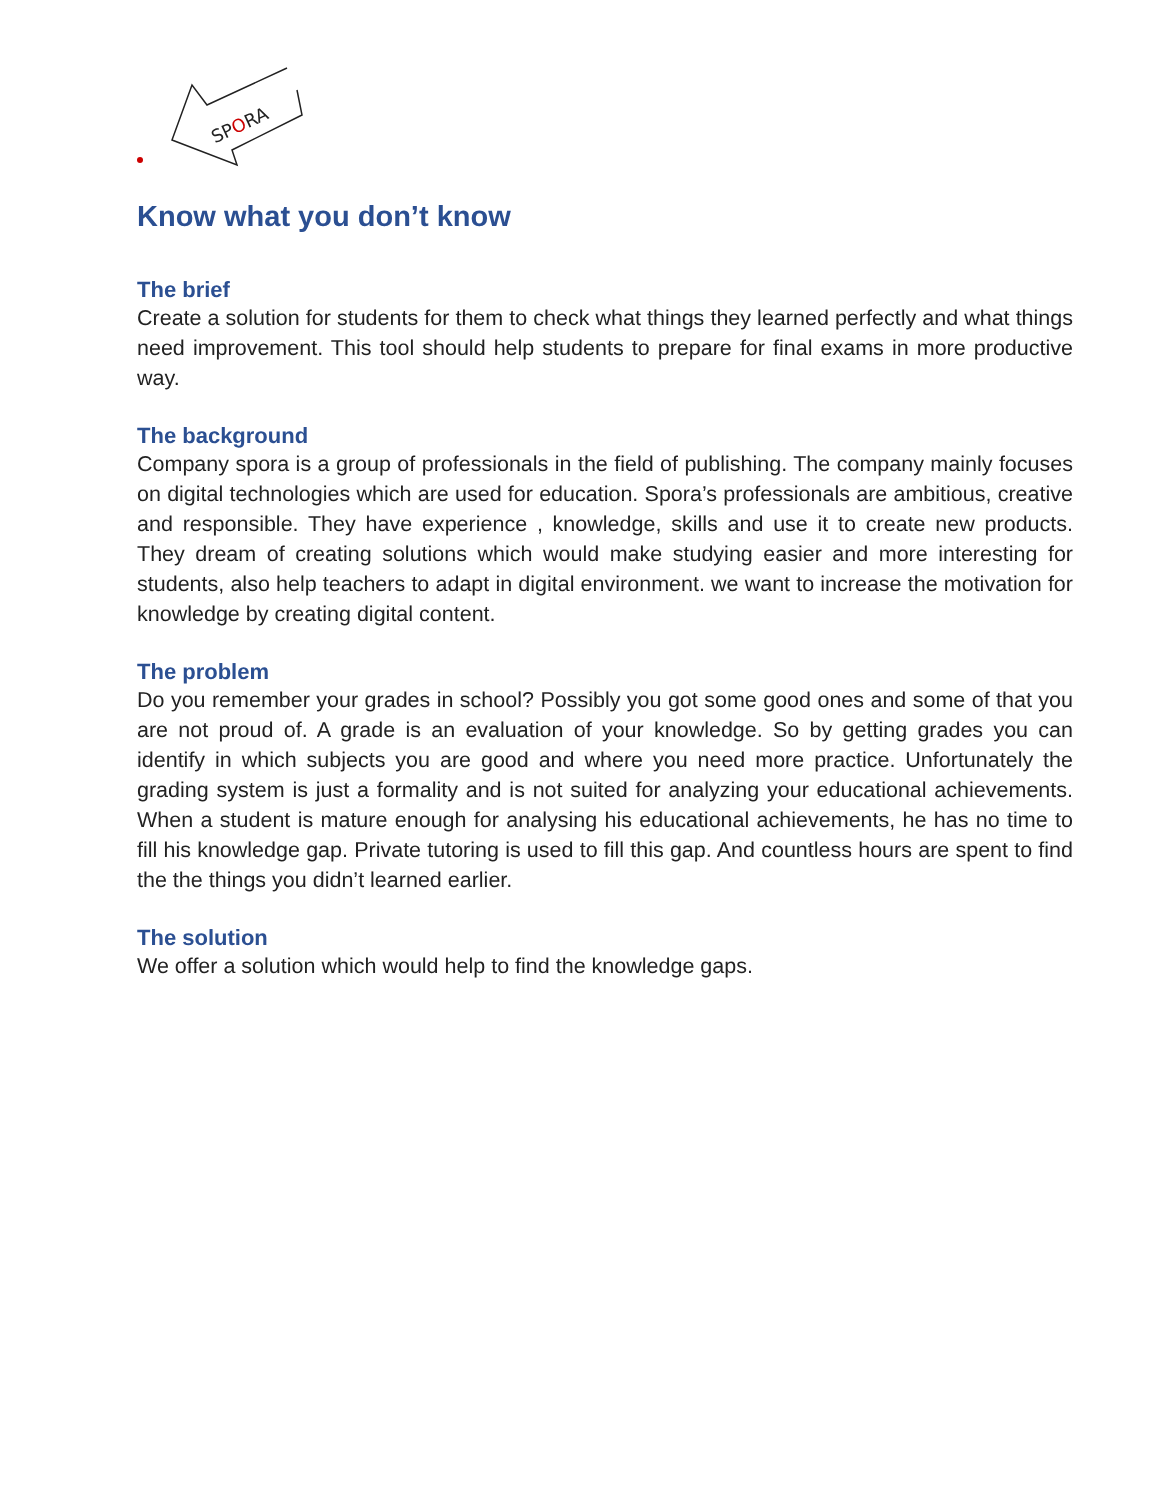SPORA
Know what you don’t know
The brief
Create a solution for students for them to check what things they learned perfectly and what things need improvement. This tool should help students to prepare for final exams in more productive way.
The background
Company spora is a group of professionals in the field of publishing. The company mainly focuses on digital technologies which are used for education. Spora’s professionals are ambitious, creative and responsible. They have experience , knowledge, skills and use it to create new products. They dream of creating solutions which would make studying easier and more interesting for students, also help teachers to adapt in digital environment. we want to increase the motivation for knowledge by creating digital content.
The problem
Do you remember your grades in school? Possibly you got some good ones and some of that you are not proud of. A grade is an evaluation of your knowledge. So by getting grades you can identify in which subjects you are good and where you need more practice. Unfortunately the grading system is just a formality and is not suited for analyzing your educational achievements. When a student is mature enough for analysing his educational achievements, he has no time to fill his knowledge gap. Private tutoring is used to fill this gap. And countless hours are spent to find the the things you didn’t learned earlier.
The solution
We offer a solution which would help to find the knowledge gaps.